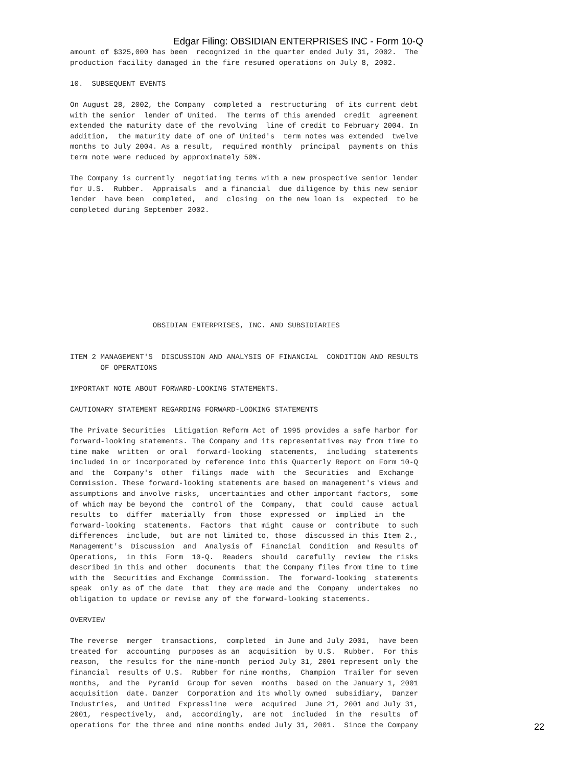Edgar Filing: OBSIDIAN ENTERPRISES INC - Form 10-Q
amount of $325,000 has been  recognized in the quarter ended July 31, 2002.  The
production facility damaged in the fire resumed operations on July 8, 2002.

10.  SUBSEQUENT EVENTS

On August 28, 2002, the Company  completed a  restructuring  of its current debt
with the senior  lender of United.  The terms of this amended  credit  agreement
extended the maturity date of the revolving  line of credit to February 2004. In
addition,  the maturity date of one of United's  term notes was extended  twelve
months to July 2004. As a result,  required monthly  principal  payments on this
term note were reduced by approximately 50%.

The Company is currently  negotiating terms with a new prospective senior lender
for U.S.  Rubber.  Appraisals  and a financial  due diligence by this new senior
lender  have been  completed,  and  closing  on the new loan is  expected  to be
completed during September 2002.










                   OBSIDIAN ENTERPRISES, INC. AND SUBSIDIARIES


ITEM 2 MANAGEMENT'S  DISCUSSION AND ANALYSIS OF FINANCIAL  CONDITION AND RESULTS
       OF OPERATIONS

IMPORTANT NOTE ABOUT FORWARD-LOOKING STATEMENTS.

CAUTIONARY STATEMENT REGARDING FORWARD-LOOKING STATEMENTS

The Private Securities  Litigation Reform Act of 1995 provides a safe harbor for
forward-looking statements. The Company and its representatives may from time to
time make  written  or oral  forward-looking  statements,  including  statements
included in or incorporated by reference into this Quarterly Report on Form 10-Q
and  the  Company's  other  filings  made  with  the  Securities  and  Exchange
Commission. These forward-looking statements are based on management's views and
assumptions and involve risks,  uncertainties and other important factors,  some
of which may be beyond the  control of the  Company,  that  could  cause  actual
results  to  differ  materially  from  those  expressed  or  implied  in  the
forward-looking  statements.  Factors  that might  cause or  contribute  to such
differences  include,  but are not limited to, those  discussed in this Item 2.,
Management's  Discussion  and  Analysis of  Financial  Condition  and Results of
Operations,  in this  Form  10-Q.  Readers  should  carefully  review  the risks
described in this and other  documents  that the Company files from time to time
with the  Securities and Exchange  Commission.  The  forward-looking  statements
speak  only as of the date  that  they are made and the  Company  undertakes  no
obligation to update or revise any of the forward-looking statements.

OVERVIEW

The reverse  merger  transactions,  completed  in June and July 2001,  have been
treated for  accounting  purposes as an  acquisition  by U.S.  Rubber.  For this
reason,  the results for the nine-month  period July 31, 2001 represent only the
financial  results of U.S.  Rubber for nine months,  Champion  Trailer for seven
months,  and the  Pyramid  Group for seven  months  based on the January 1, 2001
acquisition  date. Danzer  Corporation and its wholly owned  subsidiary,  Danzer
Industries,  and United  Expressline  were  acquired  June 21, 2001 and July 31,
2001,  respectively,  and,  accordingly,  are not  included  in the  results  of
operations for the three and nine months ended July 31, 2001.  Since the Company
22